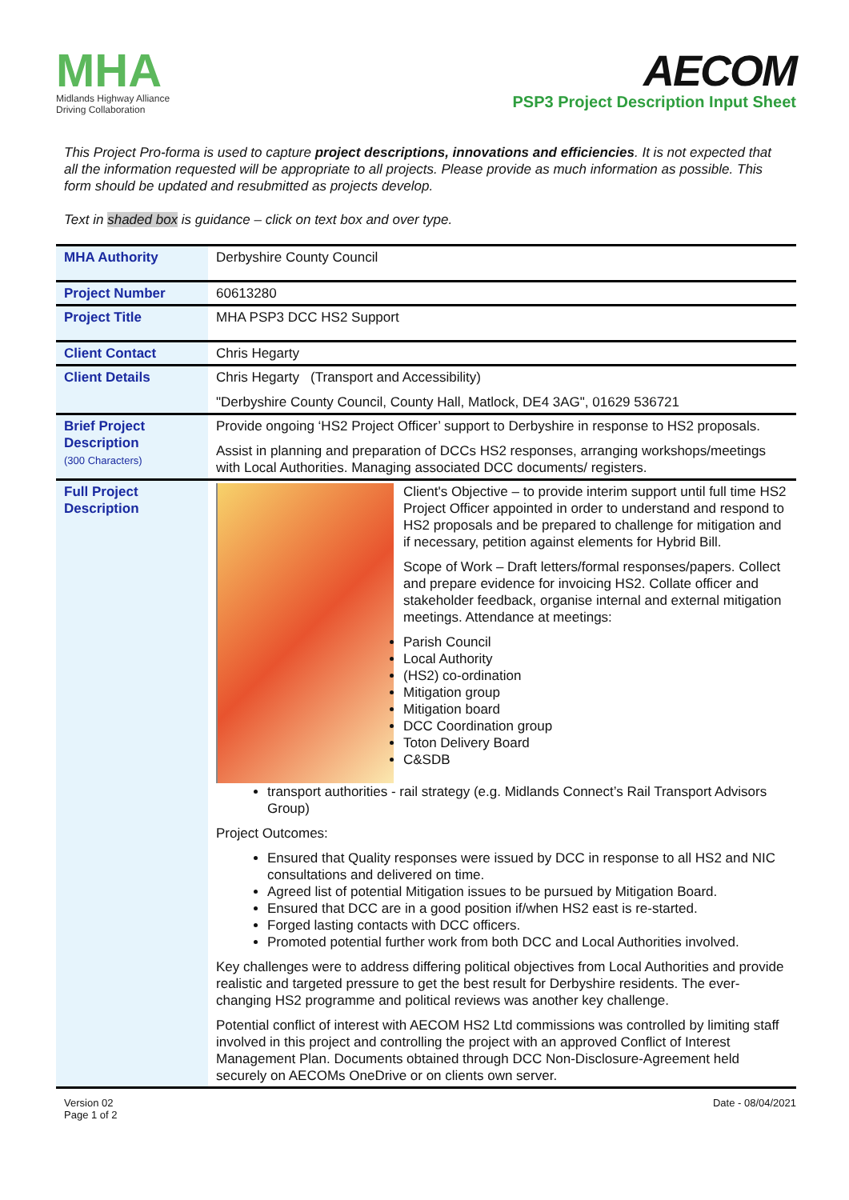MHA
Midlands Highway Alliance
Driving Collaboration
AECOM
PSP3 Project Description Input Sheet
This Project Pro-forma is used to capture project descriptions, innovations and efficiencies. It is not expected that all the information requested will be appropriate to all projects. Please provide as much information as possible. This form should be updated and resubmitted as projects develop.
Text in shaded box is guidance – click on text box and over type.
| MHA Authority | Derbyshire County Council |
| Project Number | 60613280 |
| Project Title | MHA PSP3 DCC HS2 Support |
| Client Contact | Chris Hegarty |
| Client Details | Chris Hegarty (Transport and Accessibility) "Derbyshire County Council, County Hall, Matlock, DE4 3AG", 01629 536721 |
| Brief Project Description (300 Characters) | Provide ongoing ‘HS2 Project Officer’ support to Derbyshire in response to HS2 proposals. Assist in planning and preparation of DCCs HS2 responses, arranging workshops/meetings with Local Authorities. Managing associated DCC documents/ registers. |
| Full Project Description | Client's Objective – to provide interim support until full time HS2 Project Officer appointed in order to understand and respond to HS2 proposals and be prepared to challenge for mitigation and if necessary, petition against elements for Hybrid Bill. Scope of Work – Draft letters/formal responses/papers. Collect and prepare evidence for invoicing HS2. Collate officer and stakeholder feedback, organise internal and external mitigation meetings. Attendance at meetings: Parish Council Local Authority (HS2) co-ordination Mitigation group Mitigation board DCC Coordination group Toton Delivery Board C&SDB transport authorities - rail strategy (e.g. Midlands Connect’s Rail Transport Advisors Group) Project Outcomes: Ensured that Quality responses were issued by DCC in response to all HS2 and NIC consultations and delivered on time. Agreed list of potential Mitigation issues to be pursued by Mitigation Board. Ensured that DCC are in a good position if/when HS2 east is re-started. Forged lasting contacts with DCC officers. Promoted potential further work from both DCC and Local Authorities involved. Key challenges were to address differing political objectives from Local Authorities and provide realistic and targeted pressure to get the best result for Derbyshire residents. The ever-changing HS2 programme and political reviews was another key challenge. Potential conflict of interest with AECOM HS2 Ltd commissions was controlled by limiting staff involved in this project and controlling the project with an approved Conflict of Interest Management Plan. Documents obtained through DCC Non-Disclosure-Agreement held securely on AECOMs OneDrive or on clients own server. |
Version 02
Page 1 of 2
Date - 08/04/2021